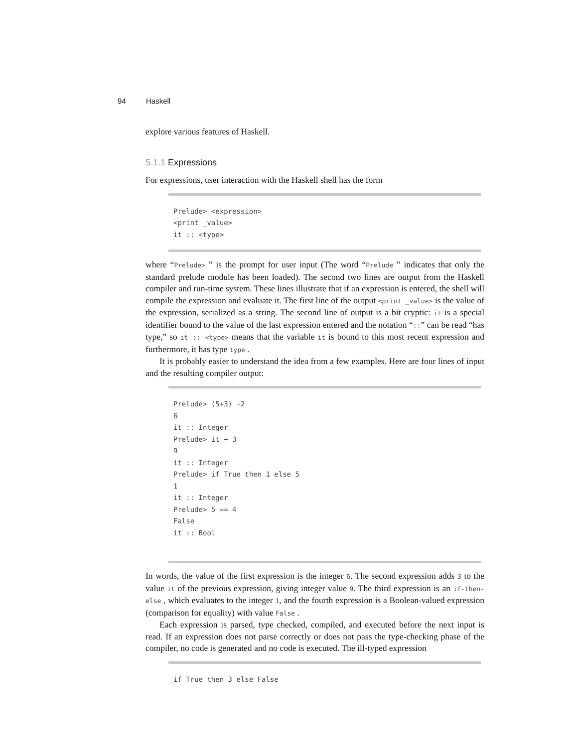94 Haskell
explore various features of Haskell.
5.1.1 Expressions
For expressions, user interaction with the Haskell shell has the form
Prelude> <expression>
<print _value>
it :: <type>
where “Prelude> ” is the prompt for user input (The word “Prelude ” indicates that only the standard prelude module has been loaded). The second two lines are output from the Haskell compiler and run-time system. These lines illustrate that if an expression is entered, the shell will compile the expression and evaluate it. The first line of the output <print _value> is the value of the expression, serialized as a string. The second line of output is a bit cryptic: it is a special identifier bound to the value of the last expression entered and the notation “::” can be read “has type,” so it :: <type> means that the variable it is bound to this most recent expression and furthermore, it has type type .
It is probably easier to understand the idea from a few examples. Here are four lines of input and the resulting compiler output:
Prelude> (5+3) -2
6
it :: Integer
Prelude> it + 3
9
it :: Integer
Prelude> if True then 1 else 5
1
it :: Integer
Prelude> 5 == 4
False
it :: Bool
In words, the value of the first expression is the integer 6. The second expression adds 3 to the value it of the previous expression, giving integer value 9. The third expression is an if-then-else , which evaluates to the integer 1, and the fourth expression is a Boolean-valued expression (comparison for equality) with value False .
Each expression is parsed, type checked, compiled, and executed before the next input is read. If an expression does not parse correctly or does not pass the type-checking phase of the compiler, no code is generated and no code is executed. The ill-typed expression
if True then 3 else False